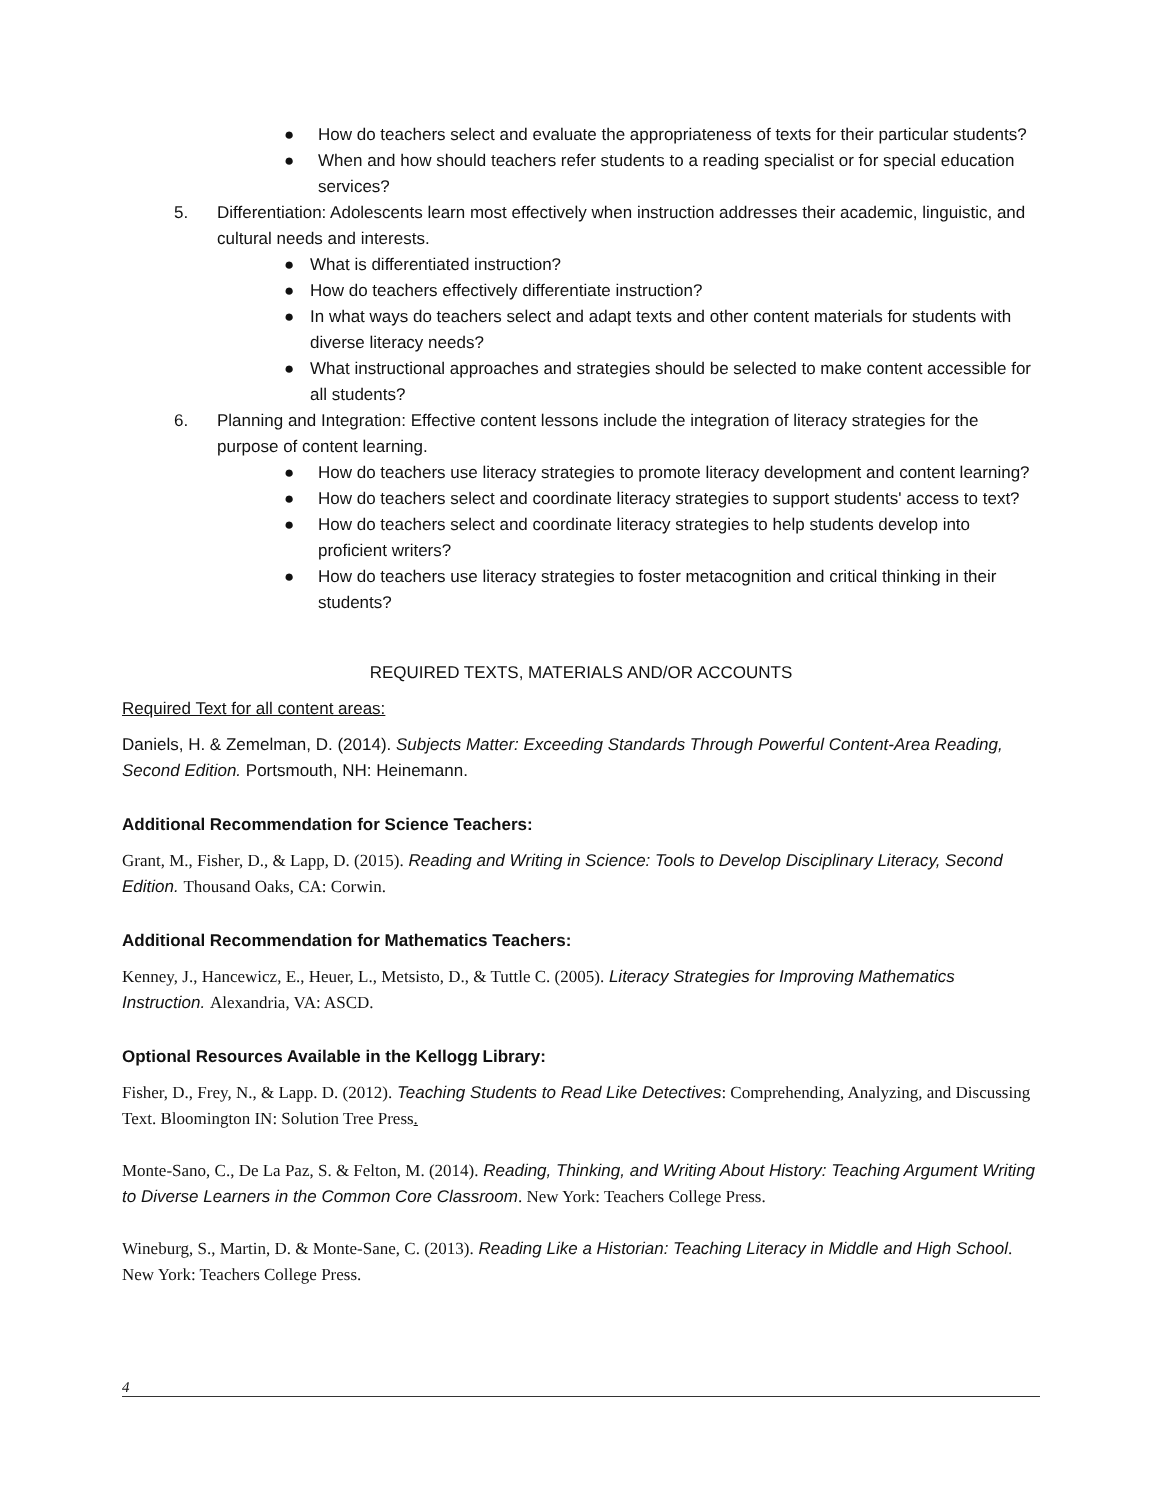● How do teachers select and evaluate the appropriateness of texts for their particular students?
● When and how should teachers refer students to a reading specialist or for special education services?
5. Differentiation: Adolescents learn most effectively when instruction addresses their academic, linguistic, and cultural needs and interests.
● What is differentiated instruction?
● How do teachers effectively differentiate instruction?
● In what ways do teachers select and adapt texts and other content materials for students with diverse literacy needs?
● What instructional approaches and strategies should be selected to make content accessible for all students?
6. Planning and Integration: Effective content lessons include the integration of literacy strategies for the purpose of content learning.
● How do teachers use literacy strategies to promote literacy development and content learning?
● How do teachers select and coordinate literacy strategies to support students' access to text?
● How do teachers select and coordinate literacy strategies to help students develop into proficient writers?
● How do teachers use literacy strategies to foster metacognition and critical thinking in their students?
REQUIRED TEXTS, MATERIALS AND/OR ACCOUNTS
Required Text for all content areas:
Daniels, H. & Zemelman, D. (2014). Subjects Matter: Exceeding Standards Through Powerful Content-Area Reading, Second Edition. Portsmouth, NH: Heinemann.
Additional Recommendation for Science Teachers:
Grant, M., Fisher, D., & Lapp, D. (2015). Reading and Writing in Science: Tools to Develop Disciplinary Literacy, Second Edition. Thousand Oaks, CA: Corwin.
Additional Recommendation for Mathematics Teachers:
Kenney, J., Hancewicz, E., Heuer, L., Metsisto, D., & Tuttle C. (2005). Literacy Strategies for Improving Mathematics Instruction. Alexandria, VA: ASCD.
Optional Resources Available in the Kellogg Library:
Fisher, D., Frey, N., & Lapp. D. (2012). Teaching Students to Read Like Detectives: Comprehending, Analyzing, and Discussing Text. Bloomington IN: Solution Tree Press.
Monte-Sano, C., De La Paz, S. & Felton, M. (2014). Reading, Thinking, and Writing About History: Teaching Argument Writing to Diverse Learners in the Common Core Classroom. New York: Teachers College Press.
Wineburg, S., Martin, D. & Monte-Sane, C. (2013). Reading Like a Historian: Teaching Literacy in Middle and High School. New York: Teachers College Press.
4